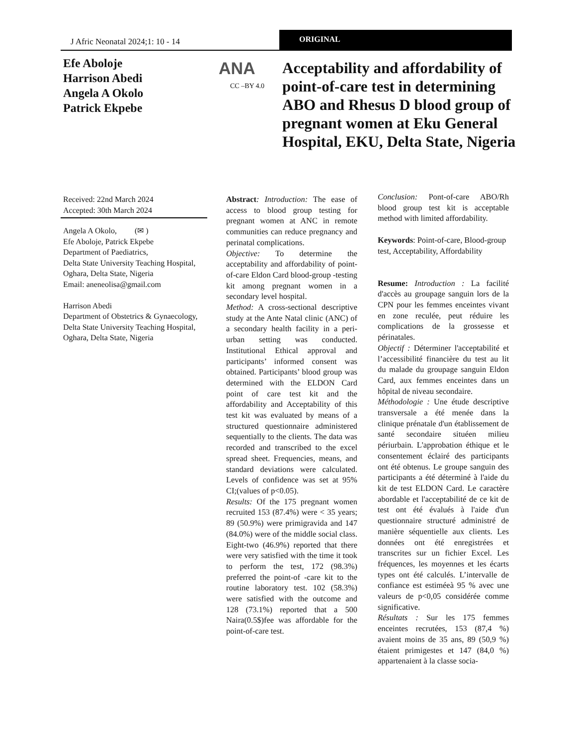J Afric Neonatal 2024;1: 10 - 14
ORIGINAL
Efe Aboloje
Harrison Abedi
Angela A Okolo
Patrick Ekpebe
ANA
CC –BY 4.0
Acceptability and affordability of point-of-care test in determining ABO and Rhesus D blood group of pregnant women at Eku General Hospital, EKU, Delta State, Nigeria
Received: 22nd March 2024
Accepted: 30th March 2024
Angela A Okolo, (✉ )
Efe Aboloje, Patrick Ekpebe
Department of Paediatrics,
Delta State University Teaching Hospital, Oghara, Delta State, Nigeria
Email: aneneolisa@gmail.com
Harrison Abedi
Department of Obstetrics & Gynaecology, Delta State University Teaching Hospital, Oghara, Delta State, Nigeria
Abstract: Introduction: The ease of access to blood group testing for pregnant women at ANC in remote communities can reduce pregnancy and perinatal complications.
Objective: To determine the acceptability and affordability of point-of-care Eldon Card blood-group -testing kit among pregnant women in a secondary level hospital.
Method: A cross-sectional descriptive study at the Ante Natal clinic (ANC) of a secondary health facility in a peri- urban setting was conducted. Institutional Ethical approval and participants’ informed consent was obtained. Participants’ blood group was determined with the ELDON Card point of care test kit and the affordability and Acceptability of this test kit was evaluated by means of a structured questionnaire administered sequentially to the clients. The data was recorded and transcribed to the excel spread sheet. Frequencies, means, and standard deviations were calculated. Levels of confidence was set at 95% CI;(values of p<0.05).
Results: Of the 175 pregnant women recruited 153 (87.4%) were < 35 years; 89 (50.9%) were primigravida and 147 (84.0%) were of the middle social class. Eight-two (46.9%) reported that there were very satisfied with the time it took to perform the test, 172 (98.3%) preferred the point-of -care kit to the routine laboratory test. 102 (58.3%) were satisfied with the outcome and 128 (73.1%) reported that a 500 Naira(0.5$)fee was affordable for the point-of-care test.
Conclusion: Pont-of-care ABO/Rh blood group test kit is acceptable method with limited affordability.
Keywords: Point-of-care, Blood-group test, Acceptability, Affordability
Resume: Introduction : La facilité d'accès au groupage sanguin lors de la CPN pour les femmes enceintes vivant en zone reculée, peut réduire les complications de la grossesse et périnatales.
Objectif : Déterminer l'acceptabilité et l’accessibilité financière du test au lit du malade du groupage sanguin Eldon Card, aux femmes enceintes dans un hôpital de niveau secondaire.
Méthodologie : Une étude descriptive transversale a été menée dans la clinique prénatale d'un établissement de santé secondaire situéen milieu périurbain. L'approbation éthique et le consentement éclairé des participants ont été obtenus. Le groupe sanguin des participants a été déterminé à l'aide du kit de test ELDON Card. Le caractère abordable et l'acceptabilité de ce kit de test ont été évalués à l'aide d'un questionnaire structuré administré de manière séquentielle aux clients. Les données ont été enregistrées et transcrites sur un fichier Excel. Les fréquences, les moyennes et les écarts types ont été calculés. L’intervalle de confiance est estiméeà 95 % avec une valeurs de p<0,05 considérée comme significative.
Résultats : Sur les 175 femmes enceintes recrutées, 153 (87,4 %) avaient moins de 35 ans, 89 (50,9 %) étaient primigestes et 147 (84,0 %) appartenaient à la classe socia-